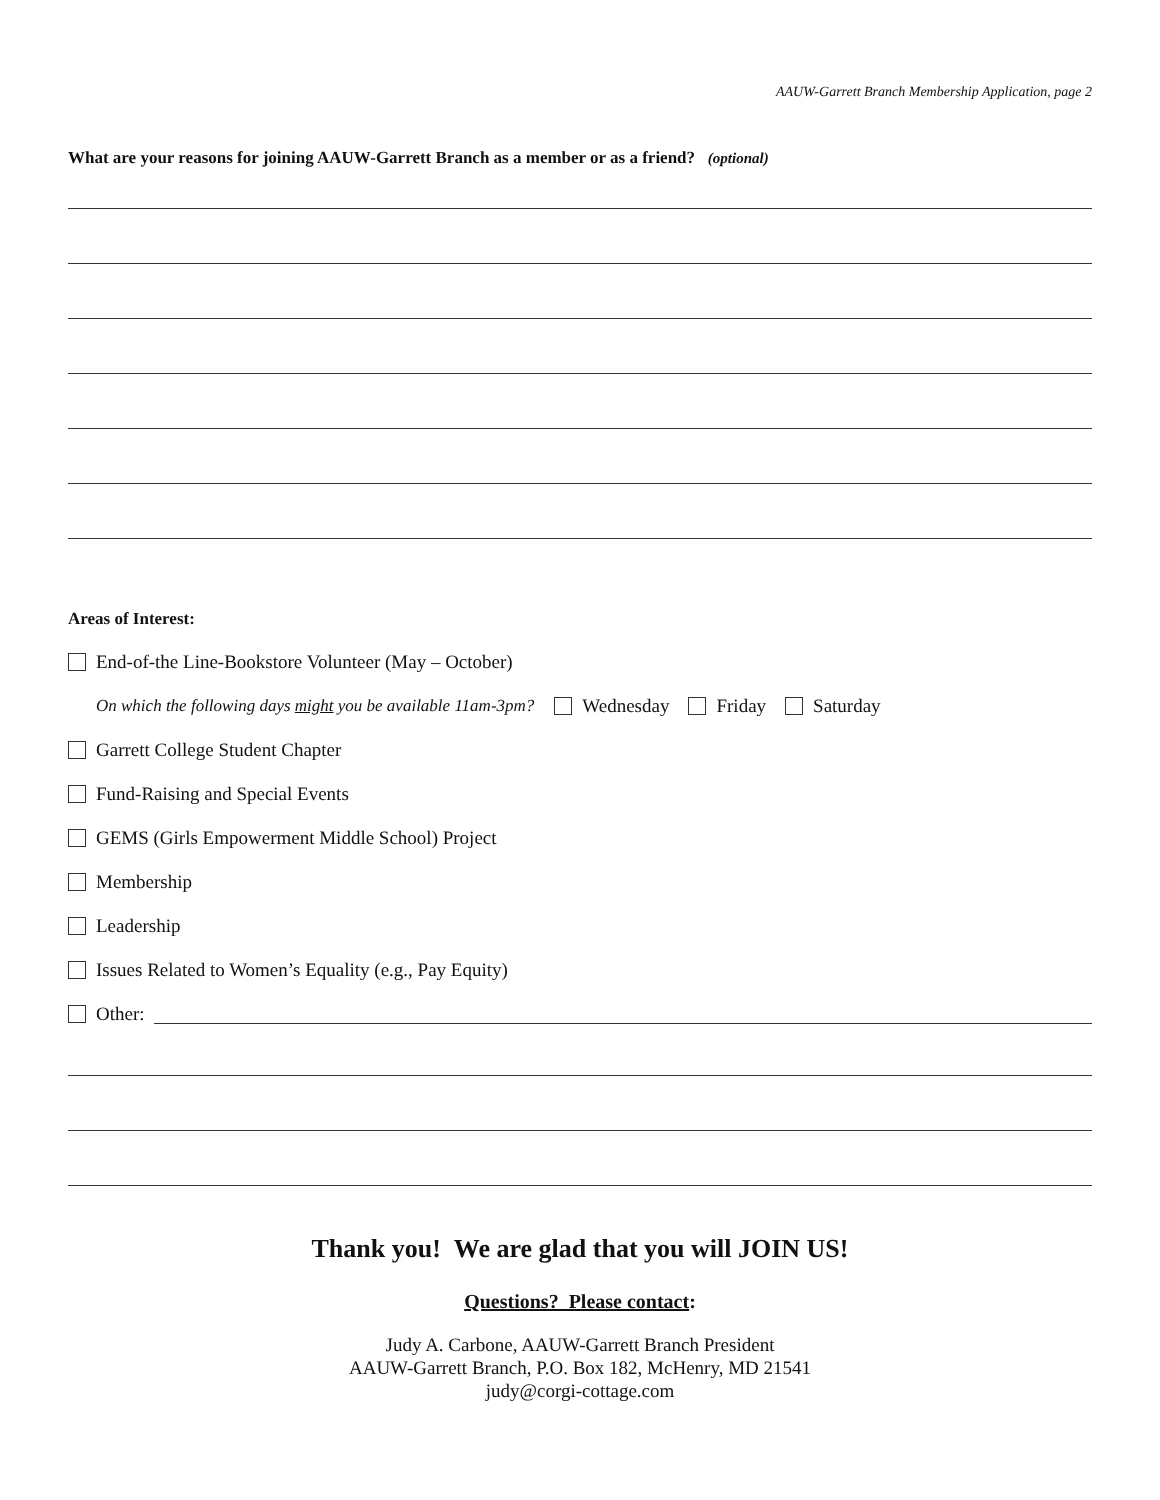AAUW-Garrett Branch Membership Application, page 2
What are your reasons for joining AAUW-Garrett Branch as a member or as a friend? (optional)
Areas of Interest:
End-of-the Line-Bookstore Volunteer (May – October)
On which the following days might you be available 11am-3pm? Wednesday Friday Saturday
Garrett College Student Chapter
Fund-Raising and Special Events
GEMS (Girls Empowerment Middle School) Project
Membership
Leadership
Issues Related to Women’s Equality (e.g., Pay Equity)
Other:
Thank you! We are glad that you will JOIN US!
Questions? Please contact:
Judy A. Carbone, AAUW-Garrett Branch President
AAUW-Garrett Branch, P.O. Box 182, McHenry, MD 21541
judy@corgi-cottage.com